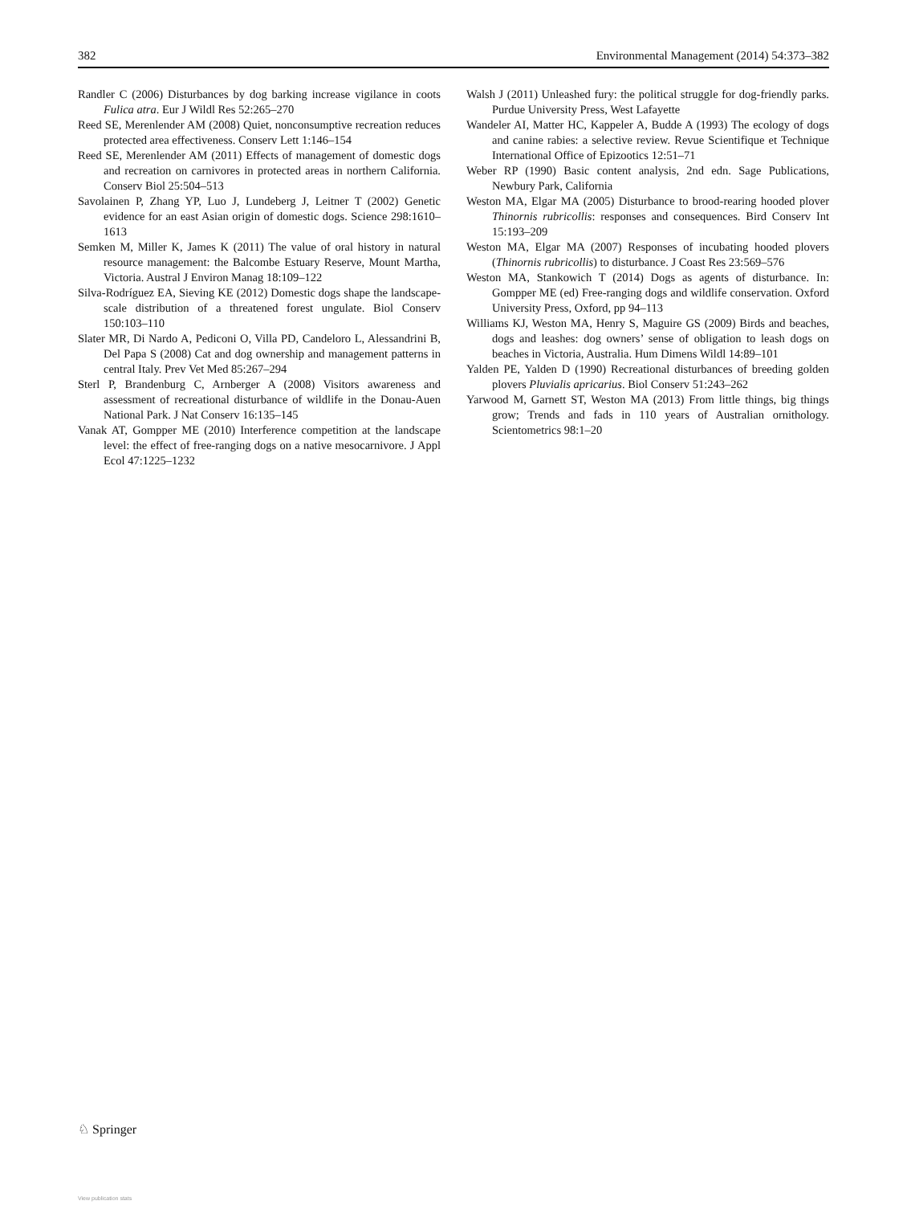382 Environmental Management (2014) 54:373–382
Randler C (2006) Disturbances by dog barking increase vigilance in coots Fulica atra. Eur J Wildl Res 52:265–270
Reed SE, Merenlender AM (2008) Quiet, nonconsumptive recreation reduces protected area effectiveness. Conserv Lett 1:146–154
Reed SE, Merenlender AM (2011) Effects of management of domestic dogs and recreation on carnivores in protected areas in northern California. Conserv Biol 25:504–513
Savolainen P, Zhang YP, Luo J, Lundeberg J, Leitner T (2002) Genetic evidence for an east Asian origin of domestic dogs. Science 298:1610–1613
Semken M, Miller K, James K (2011) The value of oral history in natural resource management: the Balcombe Estuary Reserve, Mount Martha, Victoria. Austral J Environ Manag 18:109–122
Silva-Rodríguez EA, Sieving KE (2012) Domestic dogs shape the landscape-scale distribution of a threatened forest ungulate. Biol Conserv 150:103–110
Slater MR, Di Nardo A, Pediconi O, Villa PD, Candeloro L, Alessandrini B, Del Papa S (2008) Cat and dog ownership and management patterns in central Italy. Prev Vet Med 85:267–294
Sterl P, Brandenburg C, Arnberger A (2008) Visitors awareness and assessment of recreational disturbance of wildlife in the Donau-Auen National Park. J Nat Conserv 16:135–145
Vanak AT, Gompper ME (2010) Interference competition at the landscape level: the effect of free-ranging dogs on a native mesocarnivore. J Appl Ecol 47:1225–1232
Walsh J (2011) Unleashed fury: the political struggle for dog-friendly parks. Purdue University Press, West Lafayette
Wandeler AI, Matter HC, Kappeler A, Budde A (1993) The ecology of dogs and canine rabies: a selective review. Revue Scientifique et Technique International Office of Epizootics 12:51–71
Weber RP (1990) Basic content analysis, 2nd edn. Sage Publications, Newbury Park, California
Weston MA, Elgar MA (2005) Disturbance to brood-rearing hooded plover Thinornis rubricollis: responses and consequences. Bird Conserv Int 15:193–209
Weston MA, Elgar MA (2007) Responses of incubating hooded plovers (Thinornis rubricollis) to disturbance. J Coast Res 23:569–576
Weston MA, Stankowich T (2014) Dogs as agents of disturbance. In: Gompper ME (ed) Free-ranging dogs and wildlife conservation. Oxford University Press, Oxford, pp 94–113
Williams KJ, Weston MA, Henry S, Maguire GS (2009) Birds and beaches, dogs and leashes: dog owners’ sense of obligation to leash dogs on beaches in Victoria, Australia. Hum Dimens Wildl 14:89–101
Yalden PE, Yalden D (1990) Recreational disturbances of breeding golden plovers Pluvialis apricarius. Biol Conserv 51:243–262
Yarwood M, Garnett ST, Weston MA (2013) From little things, big things grow; Trends and fads in 110 years of Australian ornithology. Scientometrics 98:1–20
♘ Springer
View publication stats